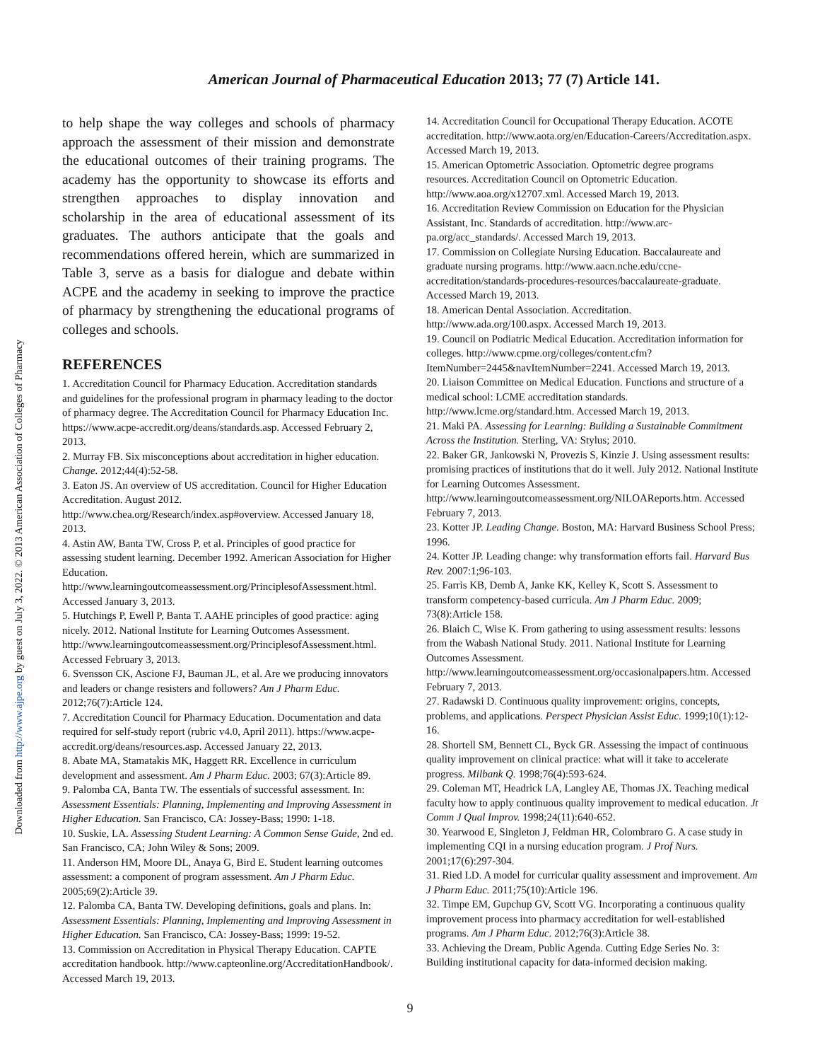Downloaded from http://www.ajpe.org by guest on July 3, 2022. © 2013 American Association of Colleges of Pharmacy
American Journal of Pharmaceutical Education 2013; 77 (7) Article 141.
to help shape the way colleges and schools of pharmacy approach the assessment of their mission and demonstrate the educational outcomes of their training programs. The academy has the opportunity to showcase its efforts and strengthen approaches to display innovation and scholarship in the area of educational assessment of its graduates. The authors anticipate that the goals and recommendations offered herein, which are summarized in Table 3, serve as a basis for dialogue and debate within ACPE and the academy in seeking to improve the practice of pharmacy by strengthening the educational programs of colleges and schools.
REFERENCES
1. Accreditation Council for Pharmacy Education. Accreditation standards and guidelines for the professional program in pharmacy leading to the doctor of pharmacy degree. The Accreditation Council for Pharmacy Education Inc. https://www.acpe-accredit.org/deans/standards.asp. Accessed February 2, 2013.
2. Murray FB. Six misconceptions about accreditation in higher education. Change. 2012;44(4):52-58.
3. Eaton JS. An overview of US accreditation. Council for Higher Education Accreditation. August 2012. http://www.chea.org/Research/index.asp#overview. Accessed January 18, 2013.
4. Astin AW, Banta TW, Cross P, et al. Principles of good practice for assessing student learning. December 1992. American Association for Higher Education. http://www.learningoutcomeassessment.org/PrinciplesofAssessment.html. Accessed January 3, 2013.
5. Hutchings P, Ewell P, Banta T. AAHE principles of good practice: aging nicely. 2012. National Institute for Learning Outcomes Assessment. http://www.learningoutcomeassessment.org/PrinciplesofAssessment.html. Accessed February 3, 2013.
6. Svensson CK, Ascione FJ, Bauman JL, et al. Are we producing innovators and leaders or change resisters and followers? Am J Pharm Educ. 2012;76(7):Article 124.
7. Accreditation Council for Pharmacy Education. Documentation and data required for self-study report (rubric v4.0, April 2011). https://www.acpe-accredit.org/deans/resources.asp. Accessed January 22, 2013.
8. Abate MA, Stamatakis MK, Haggett RR. Excellence in curriculum development and assessment. Am J Pharm Educ. 2003; 67(3):Article 89.
9. Palomba CA, Banta TW. The essentials of successful assessment. In: Assessment Essentials: Planning, Implementing and Improving Assessment in Higher Education. San Francisco, CA: Jossey-Bass; 1990: 1-18.
10. Suskie, LA. Assessing Student Learning: A Common Sense Guide, 2nd ed. San Francisco, CA; John Wiley & Sons; 2009.
11. Anderson HM, Moore DL, Anaya G, Bird E. Student learning outcomes assessment: a component of program assessment. Am J Pharm Educ. 2005;69(2):Article 39.
12. Palomba CA, Banta TW. Developing definitions, goals and plans. In: Assessment Essentials: Planning, Implementing and Improving Assessment in Higher Education. San Francisco, CA: Jossey-Bass; 1999: 19-52.
13. Commission on Accreditation in Physical Therapy Education. CAPTE accreditation handbook. http://www.capteonline.org/AccreditationHandbook/. Accessed March 19, 2013.
14. Accreditation Council for Occupational Therapy Education. ACOTE accreditation. http://www.aota.org/en/Education-Careers/Accreditation.aspx. Accessed March 19, 2013.
15. American Optometric Association. Optometric degree programs resources. Accreditation Council on Optometric Education. http://www.aoa.org/x12707.xml. Accessed March 19, 2013.
16. Accreditation Review Commission on Education for the Physician Assistant, Inc. Standards of accreditation. http://www.arc-pa.org/acc_standards/. Accessed March 19, 2013.
17. Commission on Collegiate Nursing Education. Baccalaureate and graduate nursing programs. http://www.aacn.nche.edu/ccne-accreditation/standards-procedures-resources/baccalaureate-graduate. Accessed March 19, 2013.
18. American Dental Association. Accreditation. http://www.ada.org/100.aspx. Accessed March 19, 2013.
19. Council on Podiatric Medical Education. Accreditation information for colleges. http://www.cpme.org/colleges/content.cfm?ItemNumber=2445&navItemNumber=2241. Accessed March 19, 2013.
20. Liaison Committee on Medical Education. Functions and structure of a medical school: LCME accreditation standards. http://www.lcme.org/standard.htm. Accessed March 19, 2013.
21. Maki PA. Assessing for Learning: Building a Sustainable Commitment Across the Institution. Sterling, VA: Stylus; 2010.
22. Baker GR, Jankowski N, Provezis S, Kinzie J. Using assessment results: promising practices of institutions that do it well. July 2012. National Institute for Learning Outcomes Assessment. http://www.learningoutcomeassessment.org/NILOAReports.htm. Accessed February 7, 2013.
23. Kotter JP. Leading Change. Boston, MA: Harvard Business School Press; 1996.
24. Kotter JP. Leading change: why transformation efforts fail. Harvard Bus Rev. 2007:1;96-103.
25. Farris KB, Demb A, Janke KK, Kelley K, Scott S. Assessment to transform competency-based curricula. Am J Pharm Educ. 2009; 73(8):Article 158.
26. Blaich C, Wise K. From gathering to using assessment results: lessons from the Wabash National Study. 2011. National Institute for Learning Outcomes Assessment. http://www.learningoutcomeassessment.org/occasionalpapers.htm. Accessed February 7, 2013.
27. Radawski D. Continuous quality improvement: origins, concepts, problems, and applications. Perspect Physician Assist Educ. 1999;10(1):12-16.
28. Shortell SM, Bennett CL, Byck GR. Assessing the impact of continuous quality improvement on clinical practice: what will it take to accelerate progress. Milbank Q. 1998;76(4):593-624.
29. Coleman MT, Headrick LA, Langley AE, Thomas JX. Teaching medical faculty how to apply continuous quality improvement to medical education. Jt Comm J Qual Improv. 1998;24(11):640-652.
30. Yearwood E, Singleton J, Feldman HR, Colombraro G. A case study in implementing CQI in a nursing education program. J Prof Nurs. 2001;17(6):297-304.
31. Ried LD. A model for curricular quality assessment and improvement. Am J Pharm Educ. 2011;75(10):Article 196.
32. Timpe EM, Gupchup GV, Scott VG. Incorporating a continuous quality improvement process into pharmacy accreditation for well-established programs. Am J Pharm Educ. 2012;76(3):Article 38.
33. Achieving the Dream, Public Agenda. Cutting Edge Series No. 3: Building institutional capacity for data-informed decision making.
9